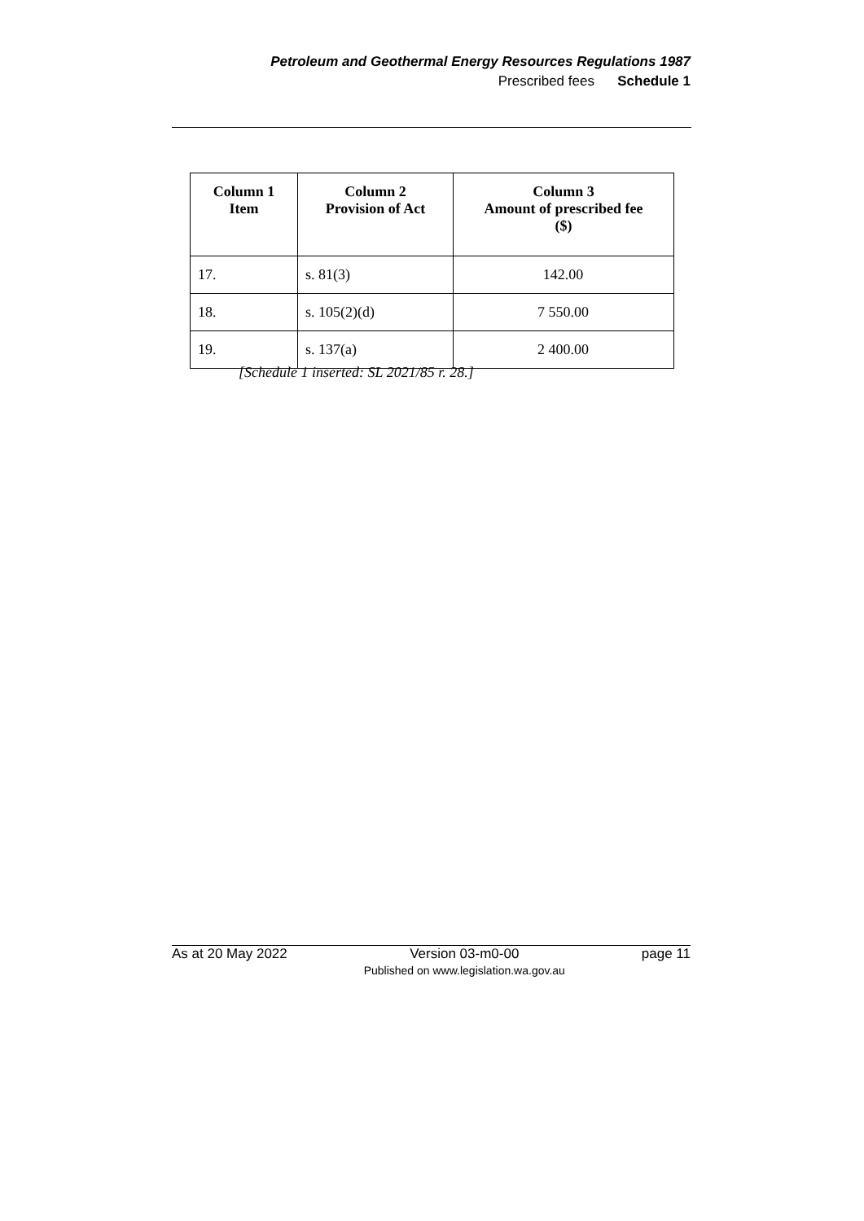Petroleum and Geothermal Energy Resources Regulations 1987
Prescribed fees Schedule 1
| Column 1 Item | Column 2 Provision of Act | Column 3 Amount of prescribed fee ($) |
| --- | --- | --- |
| 17. | s. 81(3) | 142.00 |
| 18. | s. 105(2)(d) | 7 550.00 |
| 19. | s. 137(a) | 2 400.00 |
[Schedule 1 inserted: SL 2021/85 r. 28.]
As at 20 May 2022 Version 03-m0-00
Published on www.legislation.wa.gov.au page 11